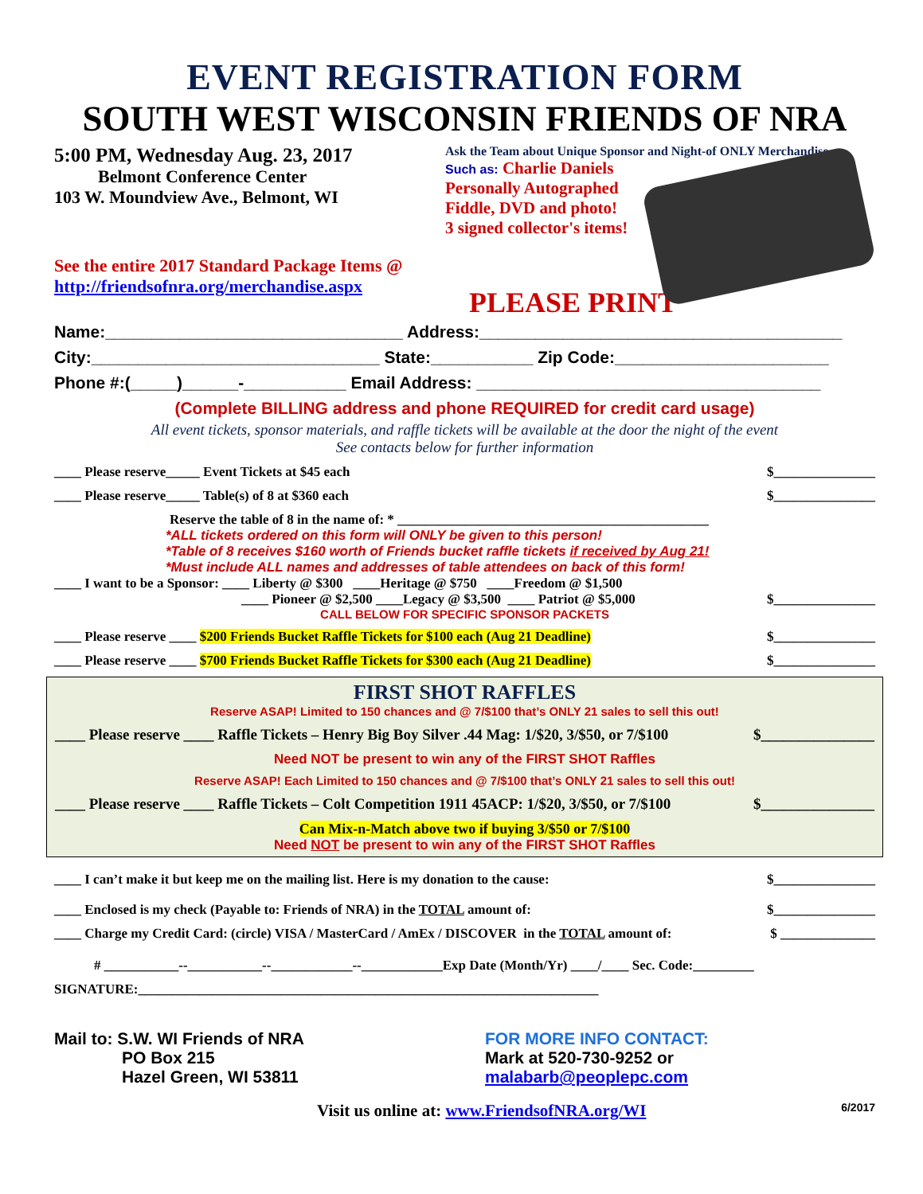EVENT REGISTRATION FORM
SOUTH WEST WISCONSIN FRIENDS OF NRA
5:00 PM, Wednesday Aug. 23, 2017
Belmont Conference Center
103 W. Moundview Ave., Belmont, WI
See the entire 2017 Standard Package Items @
http://friendsofnra.org/merchandise.aspx
Ask the Team about Unique Sponsor and Night-of ONLY Merchandise
Such as: Charlie Daniels
Personally Autographed
Fiddle, DVD and photo!
3 signed collector's items!
PLEASE PRINT
Name:________________________________ Address:_______________________________________
City:_______________________________ State:___________ Zip Code:_______________________
Phone #:(_____)______-___________ Email Address: _____________________________________
(Complete BILLING address and phone REQUIRED for credit card usage)
All event tickets, sponsor materials, and raffle tickets will be available at the door the night of the event
See contacts below for further information
____ Please reserve_____ Event Tickets at $45 each $_______________
____ Please reserve_____ Table(s) of 8 at $360 each $_______________
Reserve the table of 8 in the name of: * ______________________________________________
*ALL tickets ordered on this form will ONLY be given to this person!
*Table of 8 receives $160 worth of Friends bucket raffle tickets if received by Aug 21!
*Must include ALL names and addresses of table attendees on back of this form!
____ I want to be a Sponsor: ____ Liberty @ $300 ____Heritage @ $750 ____Freedom @ $1,500
____ Pioneer @ $2,500 ____Legacy @ $3,500 ____ Patriot @ $5,000 $_______________
CALL BELOW FOR SPECIFIC SPONSOR PACKETS
____ Please reserve ____ $200 Friends Bucket Raffle Tickets for $100 each (Aug 21 Deadline) $_______________
____ Please reserve ____ $700 Friends Bucket Raffle Tickets for $300 each (Aug 21 Deadline) $_______________
FIRST SHOT RAFFLES
Reserve ASAP! Limited to 150 chances and @ 7/$100 that’s ONLY 21 sales to sell this out!
____ Please reserve ____ Raffle Tickets – Henry Big Boy Silver .44 Mag: 1/$20, 3/$50, or 7/$100 $_______________
Need NOT be present to win any of the FIRST SHOT Raffles
Reserve ASAP! Each Limited to 150 chances and @ 7/$100 that’s ONLY 21 sales to sell this out!
____ Please reserve ____ Raffle Tickets – Colt Competition 1911 45ACP: 1/$20, 3/$50, or 7/$100 $_______________
Can Mix-n-Match above two if buying 3/$50 or 7/$100
Need NOT be present to win any of the FIRST SHOT Raffles
____ I can’t make it but keep me on the mailing list. Here is my donation to the cause: $_______________
____ Enclosed is my check (Payable to: Friends of NRA) in the TOTAL amount of: $_______________
____ Charge my Credit Card: (circle) VISA / MasterCard / AmEx / DISCOVER in the TOTAL amount of: $ ______________
# ___________--___________--____________--____________Exp Date (Month/Yr) ____/____ Sec. Code:_________
SIGNATURE:____________________________________________________________________
Mail to: S.W. WI Friends of NRA
PO Box 215
Hazel Green, WI 53811
FOR MORE INFO CONTACT:
Mark at 520-730-9252 or malabarb@peoplepc.com
Visit us online at: www.FriendsofNRA.org/WI 6/2017